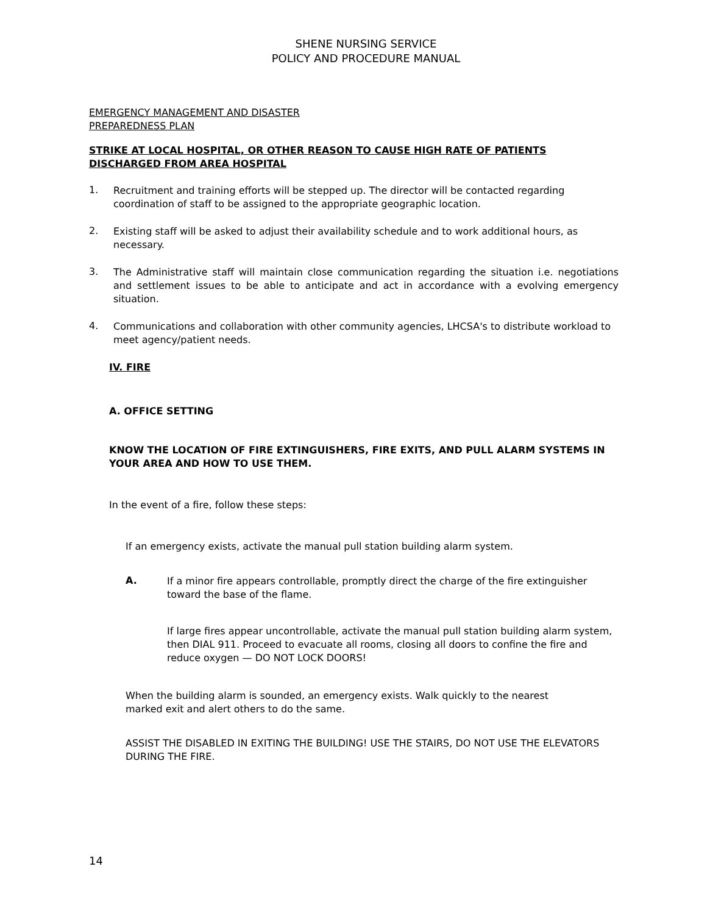SHENE NURSING SERVICE
POLICY AND PROCEDURE MANUAL
EMERGENCY MANAGEMENT AND DISASTER
PREPAREDNESS PLAN
STRIKE AT LOCAL HOSPITAL, OR OTHER REASON TO CAUSE HIGH RATE OF PATIENTS DISCHARGED FROM AREA HOSPITAL
1.
Recruitment and training efforts will be stepped up. The director will be contacted regarding coordination of staff to be assigned to the appropriate geographic location.
2.
Existing staff will be asked to adjust their availability schedule and to work additional hours, as necessary.
3.
The Administrative staff will maintain close communication regarding the situation i.e. negotiations and settlement issues to be able to anticipate and act in accordance with a evolving emergency situation.
4.
Communications and collaboration with other community agencies, LHCSA's to distribute workload to meet agency/patient needs.
IV. FIRE
A. OFFICE SETTING
KNOW THE LOCATION OF FIRE EXTINGUISHERS, FIRE EXITS, AND PULL ALARM SYSTEMS IN YOUR AREA AND HOW TO USE THEM.
In the event of a fire, follow these steps:
If an emergency exists, activate the manual pull station building alarm system.
A.
If a minor fire appears controllable, promptly direct the charge of the fire extinguisher toward the base of the flame.
If large fires appear uncontrollable, activate the manual pull station building alarm system, then DIAL 911. Proceed to evacuate all rooms, closing all doors to confine the fire and reduce oxygen — DO NOT LOCK DOORS!
When the building alarm is sounded, an emergency exists. Walk quickly to the nearest
marked exit and alert others to do the same.
ASSIST THE DISABLED IN EXITING THE BUILDING! USE THE STAIRS, DO NOT USE THE ELEVATORS DURING THE FIRE.
14